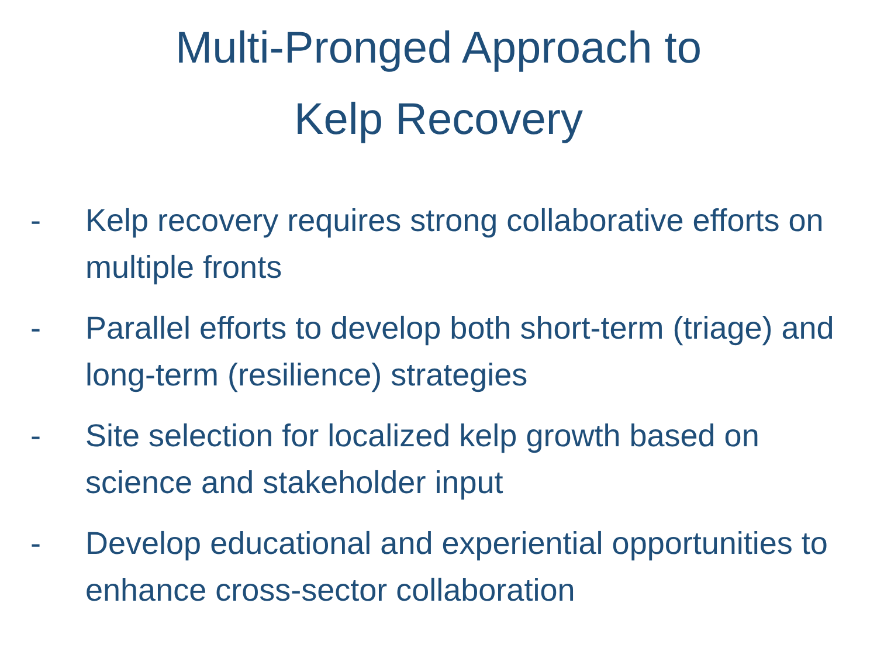Multi-Pronged Approach to
Kelp Recovery
- Kelp recovery requires strong collaborative efforts on multiple fronts
- Parallel efforts to develop both short-term (triage) and long-term (resilience) strategies
- Site selection for localized kelp growth based on science and stakeholder input
- Develop educational and experiential opportunities to enhance cross-sector collaboration